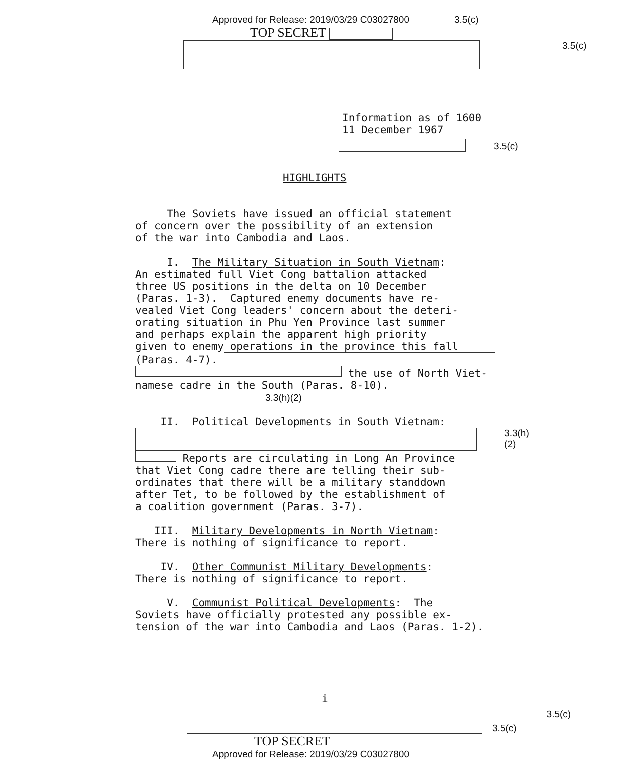Approved for Release: 2019/03/29 C03027800 3.5(c)
TOP SECRET
3.5(c)
Information as of 1600
11 December 1967
3.5(c)
HIGHLIGHTS
The Soviets have issued an official statement
of concern over the possibility of an extension
of the war into Cambodia and Laos.
I. The Military Situation in South Vietnam:
An estimated full Viet Cong battalion attacked
three US positions in the delta on 10 December
(Paras. 1-3). Captured enemy documents have re-
vealed Viet Cong leaders' concern about the deteri-
orating situation in Phu Yen Province last summer
and perhaps explain the apparent high priority
given to enemy operations in the province this fall
(Paras. 4-7).
the use of North Viet-
namese cadre in the South (Paras. 8-10). 3.3(h)(2)
II. Political Developments in South Vietnam:
3.3(h)(2)
Reports are circulating in Long An Province
that Viet Cong cadre there are telling their sub-
ordinates that there will be a military standdown
after Tet, to be followed by the establishment of
a coalition government (Paras. 3-7).
III. Military Developments in North Vietnam:
There is nothing of significance to report.
IV. Other Communist Military Developments:
There is nothing of significance to report.
V. Communist Political Developments: The
Soviets have officially protested any possible ex-
tension of the war into Cambodia and Laos (Paras. 1-2).
i
3.5(c) 3.5(c)
TOP SECRET
Approved for Release: 2019/03/29 C03027800